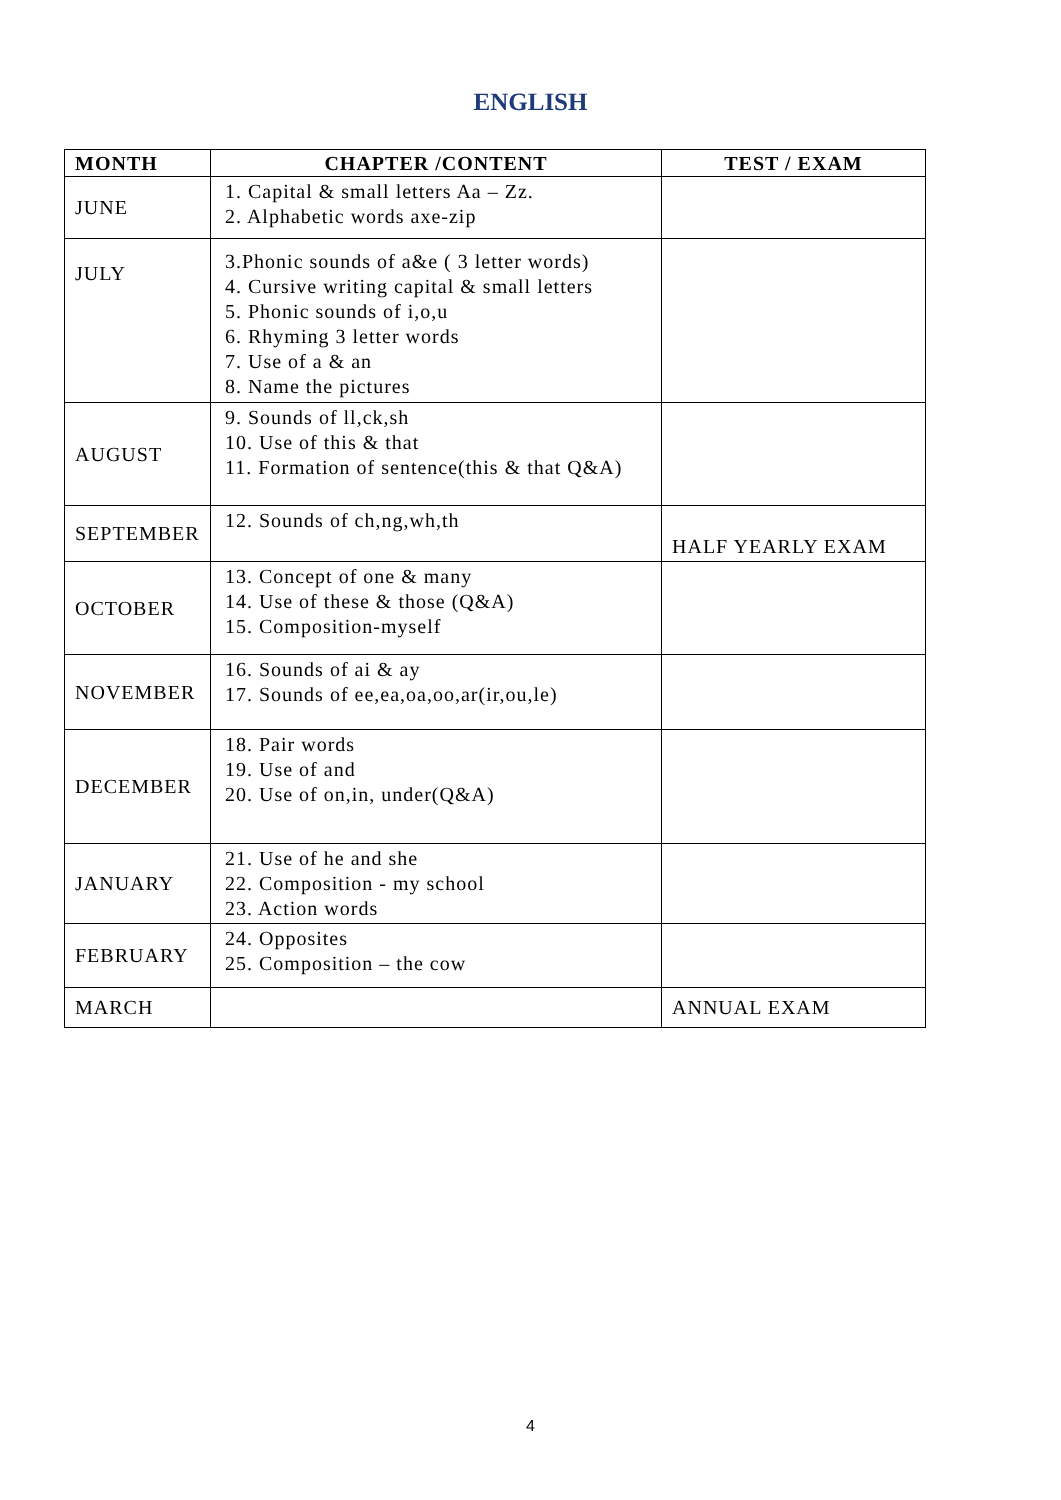ENGLISH
| MONTH | CHAPTER /CONTENT | TEST / EXAM |
| --- | --- | --- |
| JUNE | 1. Capital & small letters Aa – Zz. 2. Alphabetic words axe-zip | |
| JULY | 3.Phonic sounds of a&e ( 3 letter words) 4. Cursive writing capital & small letters 5. Phonic sounds of i,o,u 6. Rhyming 3 letter words 7. Use of a & an 8. Name the pictures | |
| AUGUST | 9. Sounds of ll,ck,sh 10. Use of this & that 11. Formation of sentence(this & that Q&A) | |
| SEPTEMBER | 12. Sounds of ch,ng,wh,th | HALF YEARLY EXAM |
| OCTOBER | 13. Concept of one & many 14. Use of these & those (Q&A) 15. Composition-myself | |
| NOVEMBER | 16. Sounds of ai & ay 17. Sounds of ee,ea,oa,oo,ar(ir,ou,le) | |
| DECEMBER | 18. Pair words 19. Use of and 20. Use of on,in, under(Q&A) | |
| JANUARY | 21. Use of he and she 22. Composition - my school 23. Action words | |
| FEBRUARY | 24. Opposites 25. Composition – the cow | |
| MARCH | | ANNUAL EXAM |
4